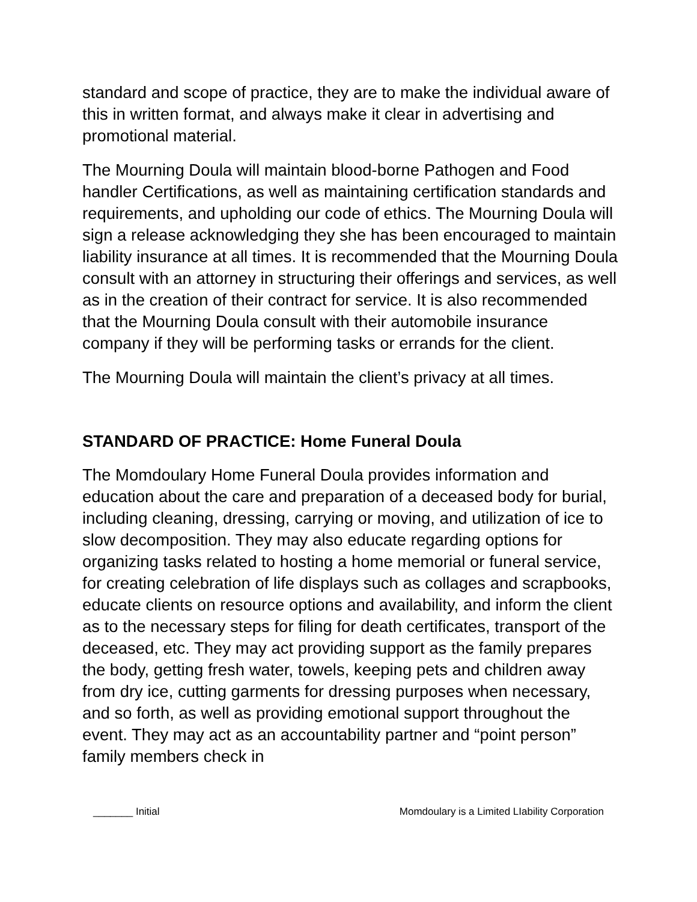standard and scope of practice, they are to make the individual aware of this in written format, and always make it clear in advertising and promotional material.
The Mourning Doula will maintain blood-borne Pathogen and Food handler Certifications, as well as maintaining certification standards and requirements, and upholding our code of ethics. The Mourning Doula will sign a release acknowledging they she has been encouraged to maintain liability insurance at all times. It is recommended that the Mourning Doula consult with an attorney in structuring their offerings and services, as well as in the creation of their contract for service. It is also recommended that the Mourning Doula consult with their automobile insurance company if they will be performing tasks or errands for the client.
The Mourning Doula will maintain the client’s privacy at all times.
STANDARD OF PRACTICE: Home Funeral Doula
The Momdoulary Home Funeral Doula provides information and education about the care and preparation of a deceased body for burial, including cleaning, dressing, carrying or moving, and utilization of ice to slow decomposition. They may also educate regarding options for organizing tasks related to hosting a home memorial or funeral service, for creating celebration of life displays such as collages and scrapbooks, educate clients on resource options and availability, and inform the client as to the necessary steps for filing for death certificates, transport of the deceased, etc. They may act providing support as the family prepares the body, getting fresh water, towels, keeping pets and children away from dry ice, cutting garments for dressing purposes when necessary, and so forth, as well as providing emotional support throughout the event. They may act as an accountability partner and “point person” family members check in
_______ Initial Momdoulary is a Limited LIability Corporation